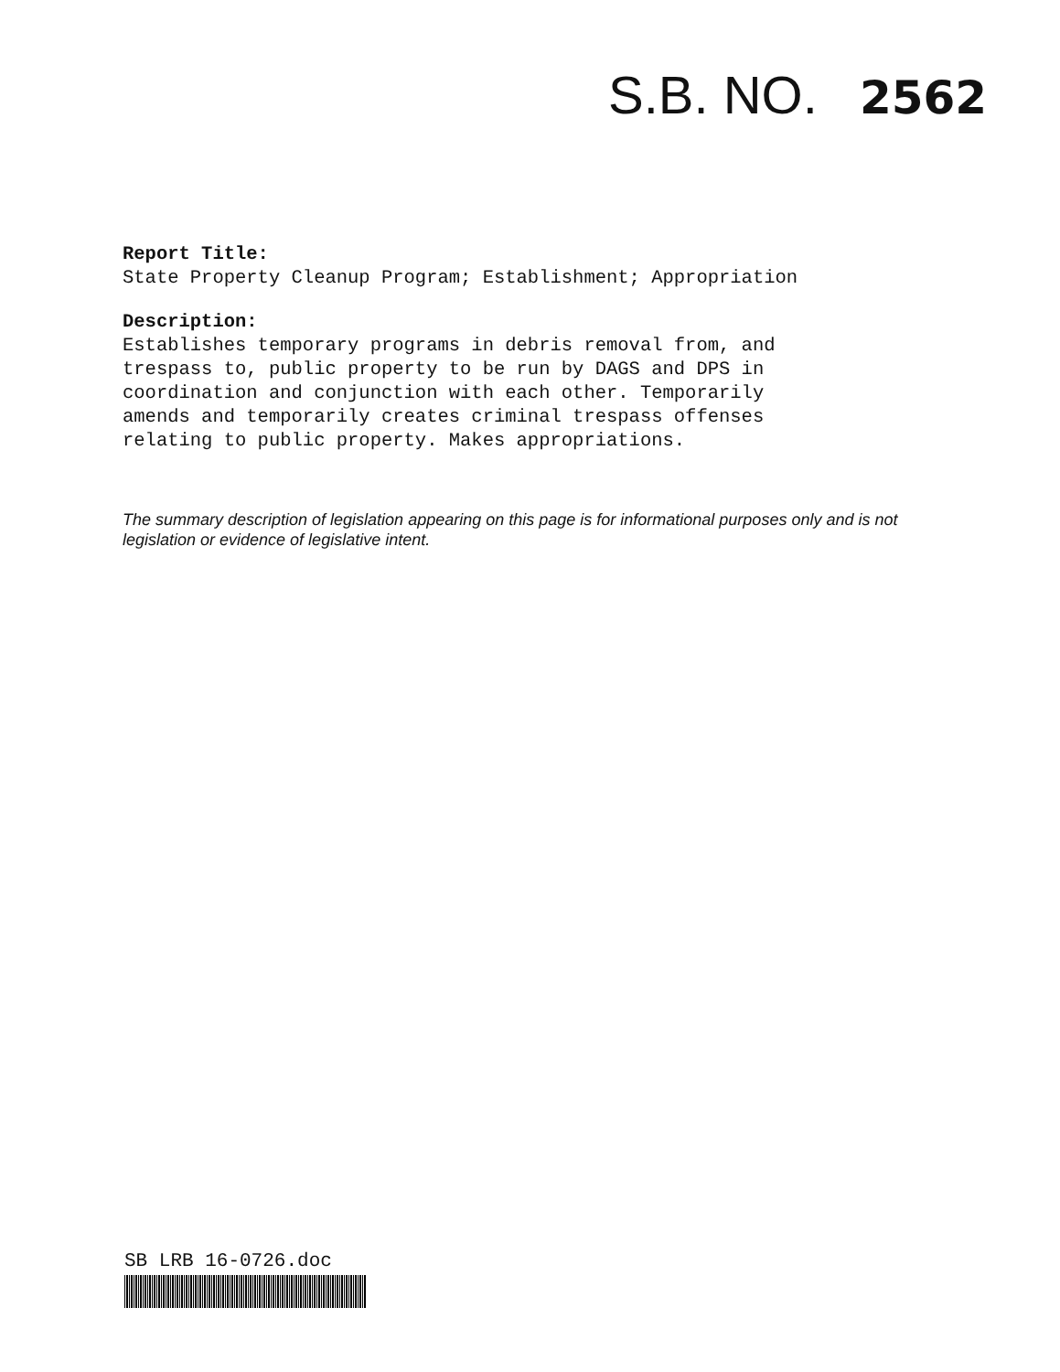S.B. NO. 2562
Report Title:
State Property Cleanup Program; Establishment; Appropriation
Description:
Establishes temporary programs in debris removal from, and
trespass to, public property to be run by DAGS and DPS in
coordination and conjunction with each other. Temporarily
amends and temporarily creates criminal trespass offenses
relating to public property. Makes appropriations.
The summary description of legislation appearing on this page is for informational purposes only and is not legislation or evidence of legislative intent.
SB LRB 16-0726.doc